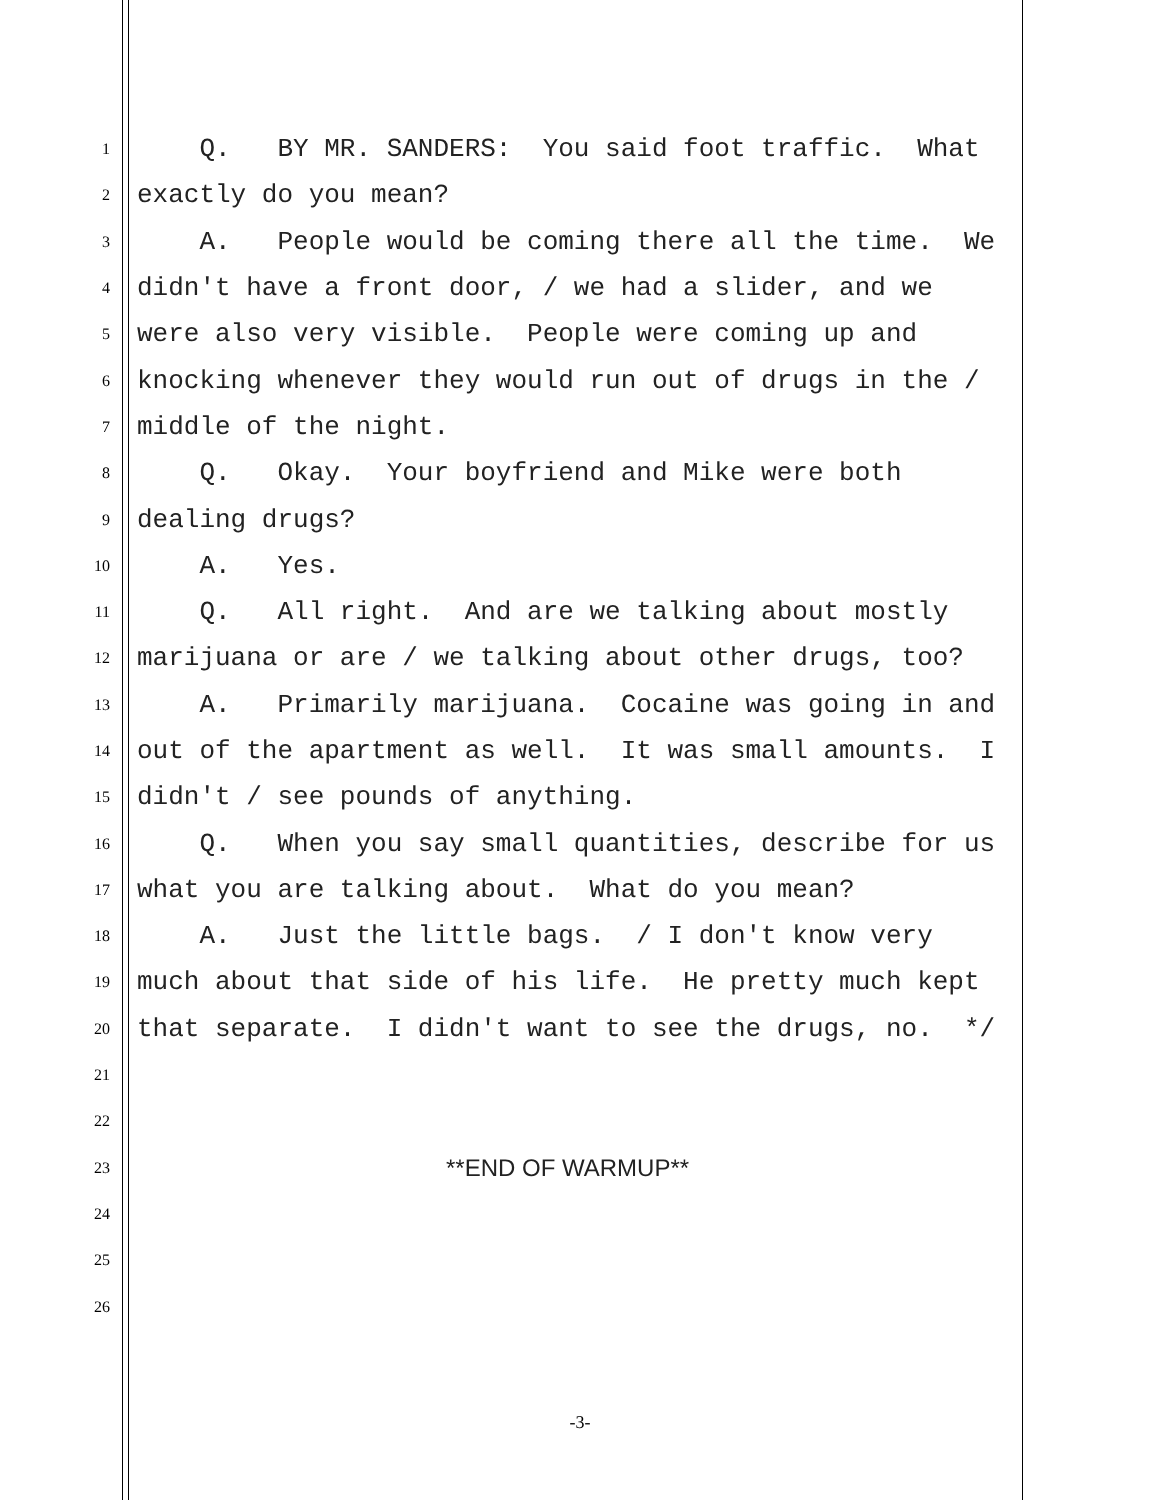1 Q. BY MR. SANDERS: You said foot traffic. What
2 exactly do you mean?
3 A. People would be coming there all the time. We
4 didn't have a front door, / we had a slider, and we
5 were also very visible. People were coming up and
6 knocking whenever they would run out of drugs in the /
7 middle of the night.
8 Q. Okay. Your boyfriend and Mike were both
9 dealing drugs?
10 A. Yes.
11 Q. All right. And are we talking about mostly
12 marijuana or are / we talking about other drugs, too?
13 A. Primarily marijuana. Cocaine was going in and
14 out of the apartment as well. It was small amounts. I
15 didn't / see pounds of anything.
16 Q. When you say small quantities, describe for us
17 what you are talking about. What do you mean?
18 A. Just the little bags. / I don't know very
19 much about that side of his life. He pretty much kept
20 that separate. I didn't want to see the drugs, no. */
21
22
23 **END OF WARMUP**
24
25
26
-3-